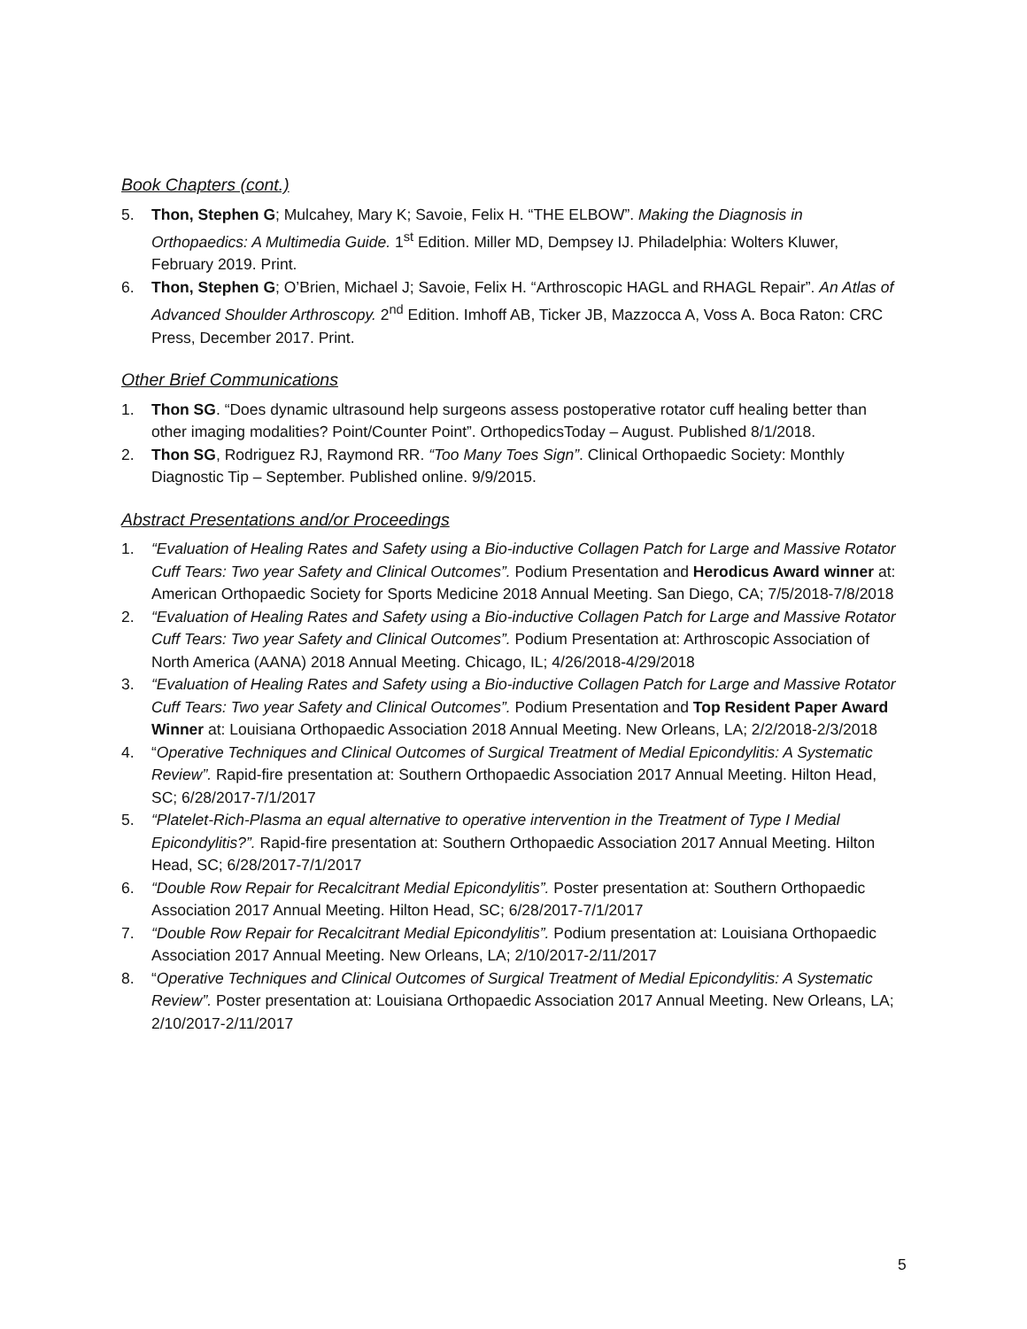Book Chapters (cont.)
5. Thon, Stephen G; Mulcahey, Mary K; Savoie, Felix H. “THE ELBOW”. Making the Diagnosis in Orthopaedics: A Multimedia Guide. 1<sup>st</sup> Edition. Miller MD, Dempsey IJ. Philadelphia: Wolters Kluwer, February 2019. Print.
6. Thon, Stephen G; O’Brien, Michael J; Savoie, Felix H. “Arthroscopic HAGL and RHAGL Repair”. An Atlas of Advanced Shoulder Arthroscopy. 2<sup>nd</sup> Edition. Imhoff AB, Ticker JB, Mazzocca A, Voss A. Boca Raton: CRC Press, December 2017. Print.
Other Brief Communications
1. Thon SG. “Does dynamic ultrasound help surgeons assess postoperative rotator cuff healing better than other imaging modalities? Point/Counter Point”. OrthopedicsToday – August. Published 8/1/2018.
2. Thon SG, Rodriguez RJ, Raymond RR. “Too Many Toes Sign”. Clinical Orthopaedic Society: Monthly Diagnostic Tip – September. Published online. 9/9/2015.
Abstract Presentations and/or Proceedings
1. “Evaluation of Healing Rates and Safety using a Bio-inductive Collagen Patch for Large and Massive Rotator Cuff Tears: Two year Safety and Clinical Outcomes”. Podium Presentation and Herodicus Award winner at: American Orthopaedic Society for Sports Medicine 2018 Annual Meeting. San Diego, CA; 7/5/2018-7/8/2018
2. “Evaluation of Healing Rates and Safety using a Bio-inductive Collagen Patch for Large and Massive Rotator Cuff Tears: Two year Safety and Clinical Outcomes”. Podium Presentation at: Arthroscopic Association of North America (AANA) 2018 Annual Meeting. Chicago, IL; 4/26/2018-4/29/2018
3. “Evaluation of Healing Rates and Safety using a Bio-inductive Collagen Patch for Large and Massive Rotator Cuff Tears: Two year Safety and Clinical Outcomes”. Podium Presentation and Top Resident Paper Award Winner at: Louisiana Orthopaedic Association 2018 Annual Meeting. New Orleans, LA; 2/2/2018-2/3/2018
4. “Operative Techniques and Clinical Outcomes of Surgical Treatment of Medial Epicondylitis: A Systematic Review”. Rapid-fire presentation at: Southern Orthopaedic Association 2017 Annual Meeting. Hilton Head, SC; 6/28/2017-7/1/2017
5. “Platelet-Rich-Plasma an equal alternative to operative intervention in the Treatment of Type I Medial Epicondylitis?”. Rapid-fire presentation at: Southern Orthopaedic Association 2017 Annual Meeting. Hilton Head, SC; 6/28/2017-7/1/2017
6. “Double Row Repair for Recalcitrant Medial Epicondylitis”. Poster presentation at: Southern Orthopaedic Association 2017 Annual Meeting. Hilton Head, SC; 6/28/2017-7/1/2017
7. “Double Row Repair for Recalcitrant Medial Epicondylitis”. Podium presentation at: Louisiana Orthopaedic Association 2017 Annual Meeting. New Orleans, LA; 2/10/2017-2/11/2017
8. “Operative Techniques and Clinical Outcomes of Surgical Treatment of Medial Epicondylitis: A Systematic Review”. Poster presentation at: Louisiana Orthopaedic Association 2017 Annual Meeting. New Orleans, LA; 2/10/2017-2/11/2017
5